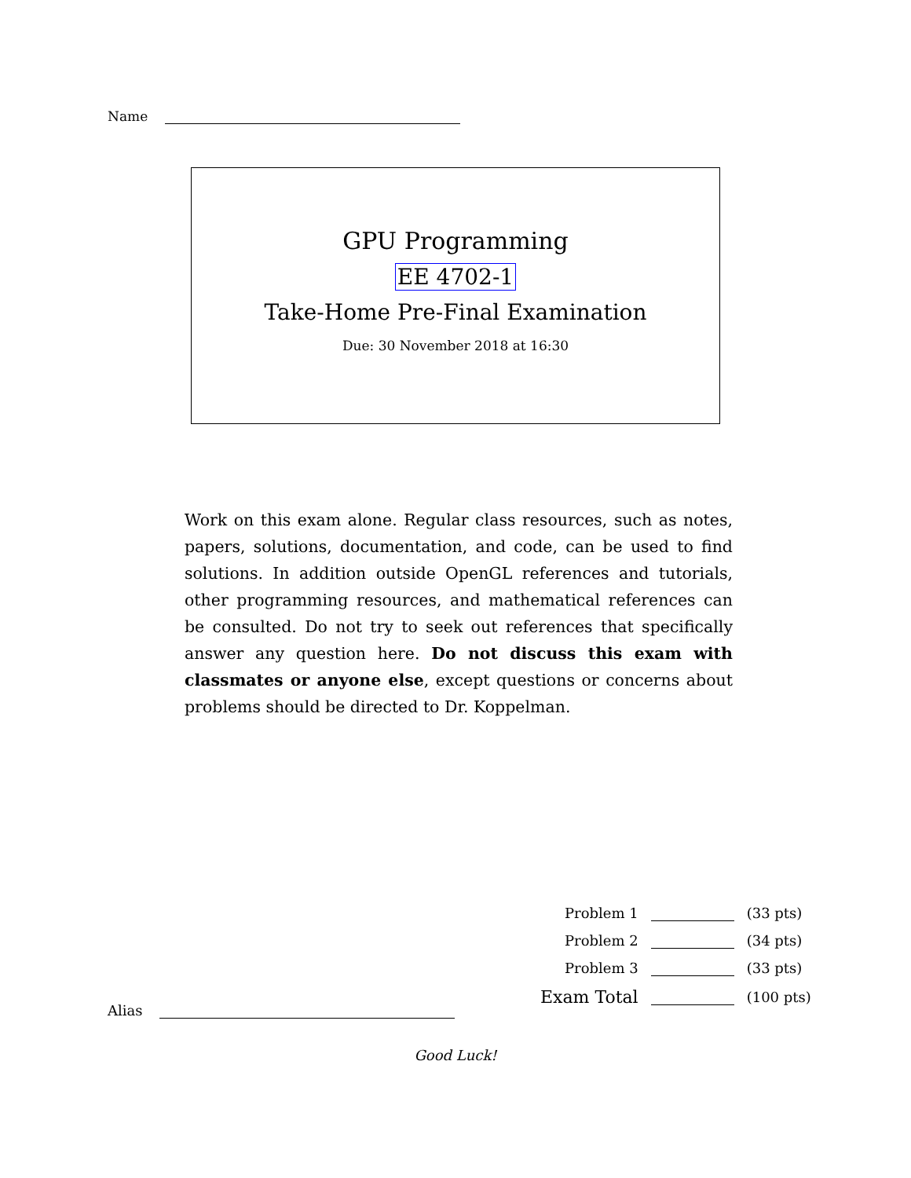Name
GPU Programming
EE 4702-1
Take-Home Pre-Final Examination
Due: 30 November 2018 at 16:30
Work on this exam alone. Regular class resources, such as notes, papers, solutions, documentation, and code, can be used to find solutions. In addition outside OpenGL references and tutorials, other programming resources, and mathematical references can be consulted. Do not try to seek out references that specifically answer any question here. Do not discuss this exam with classmates or anyone else, except questions or concerns about problems should be directed to Dr. Koppelman.
| Problem 1 | | (33 pts) |
| Problem 2 | | (34 pts) |
| Problem 3 | | (33 pts) |
| Exam Total | | (100 pts) |
Alias
Good Luck!